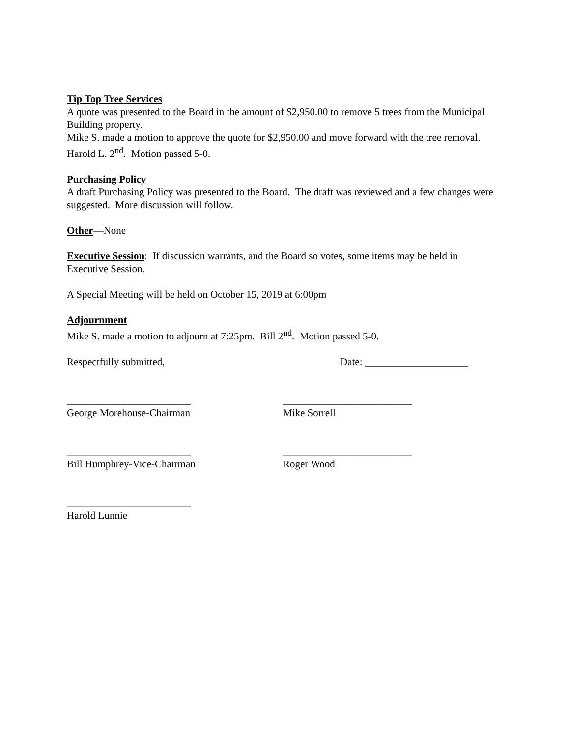Tip Top Tree Services
A quote was presented to the Board in the amount of $2,950.00 to remove 5 trees from the Municipal Building property.
Mike S. made a motion to approve the quote for $2,950.00 and move forward with the tree removal. Harold L. 2<sup>nd</sup>. Motion passed 5-0.
Purchasing Policy
A draft Purchasing Policy was presented to the Board. The draft was reviewed and a few changes were suggested. More discussion will follow.
Other—None
Executive Session: If discussion warrants, and the Board so votes, some items may be held in Executive Session.
A Special Meeting will be held on October 15, 2019 at 6:00pm
Adjournment
Mike S. made a motion to adjourn at 7:25pm. Bill 2<sup>nd</sup>. Motion passed 5-0.
Respectfully submitted, Date: ____________________
________________________
George Morehouse-Chairman
_________________________
Mike Sorrell
________________________
Bill Humphrey-Vice-Chairman
_________________________
Roger Wood
________________________
Harold Lunnie